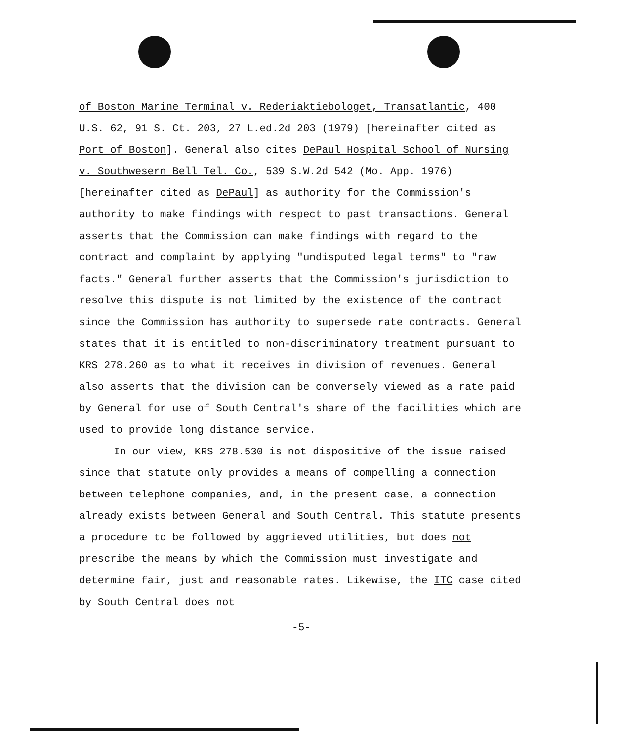of Boston Marine Terminal v. Rederiaktiebologet, Transatlantic, 400 U.S. 62, 91 S. Ct. 203, 27 L.ed.2d 203 (1979) [hereinafter cited as Port of Boston]. General also cites DePaul Hospital School of Nursing v. Southwesern Bell Tel. Co., 539 S.W.2d 542 (Mo. App. 1976) [hereinafter cited as DePaul] as authority for the Commission's authority to make findings with respect to past transactions. General asserts that the Commission can make findings with regard to the contract and complaint by applying "undisputed legal terms" to "raw facts." General further asserts that the Commission's jurisdiction to resolve this dispute is not limited by the existence of the contract since the Commission has authority to supersede rate contracts. General states that it is entitled to non-discriminatory treatment pursuant to KRS 278.260 as to what it receives in division of revenues. General also asserts that the division can be conversely viewed as a rate paid by General for use of South Central's share of the facilities which are used to provide long distance service.
In our view, KRS 278.530 is not dispositive of the issue raised since that statute only provides a means of compelling a connection between telephone companies, and, in the present case, a connection already exists between General and South Central. This statute presents a procedure to be followed by aggrieved utilities, but does not prescribe the means by which the Commission must investigate and determine fair, just and reasonable rates. Likewise, the ITC case cited by South Central does not
-5-